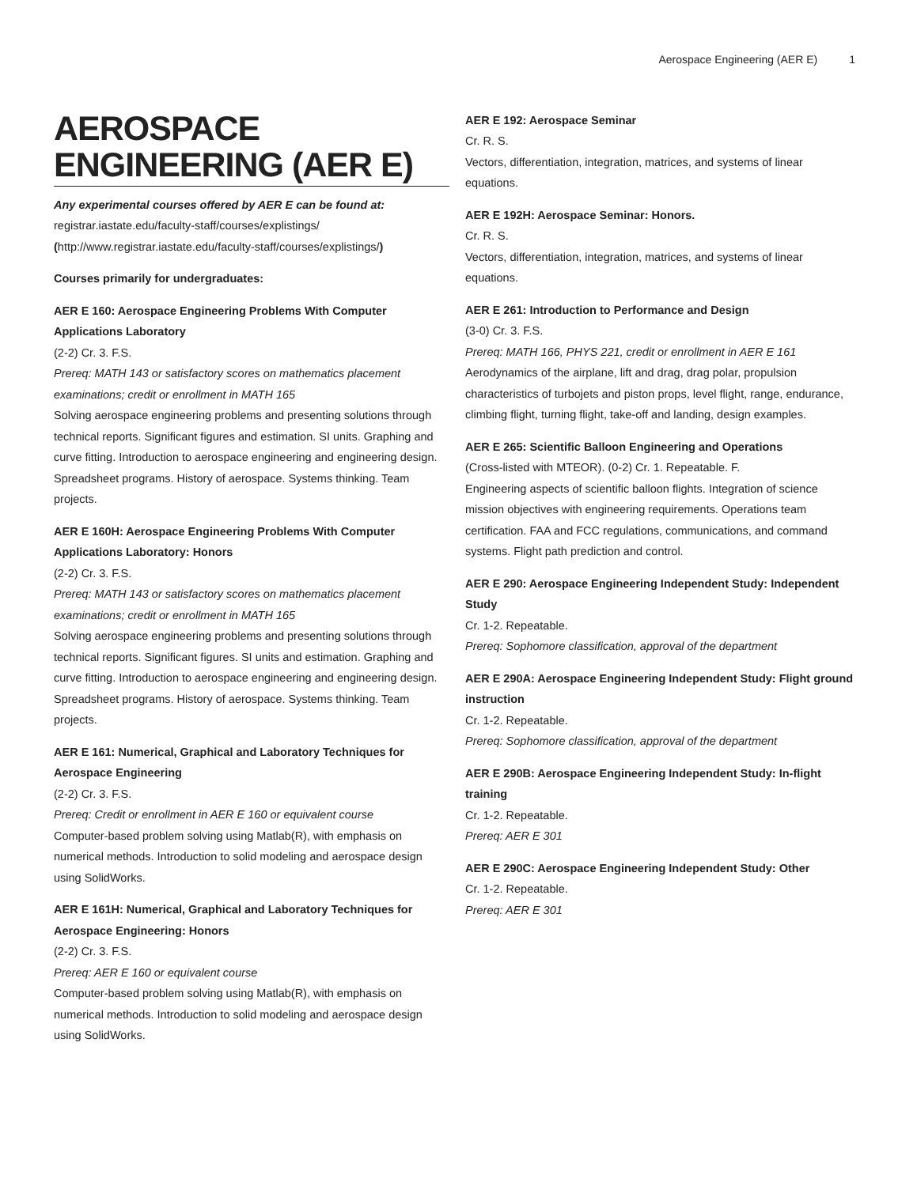Aerospace Engineering (AER E) 1
AEROSPACE ENGINEERING (AER E)
Any experimental courses offered by AER E can be found at:
registrar.iastate.edu/faculty-staff/courses/explistings/ (http://www.registrar.iastate.edu/faculty-staff/courses/explistings/)
Courses primarily for undergraduates:
AER E 160: Aerospace Engineering Problems With Computer Applications Laboratory
(2-2) Cr. 3. F.S.
Prereq: MATH 143 or satisfactory scores on mathematics placement examinations; credit or enrollment in MATH 165
Solving aerospace engineering problems and presenting solutions through technical reports. Significant figures and estimation. SI units. Graphing and curve fitting. Introduction to aerospace engineering and engineering design. Spreadsheet programs. History of aerospace. Systems thinking. Team projects.
AER E 160H: Aerospace Engineering Problems With Computer Applications Laboratory: Honors
(2-2) Cr. 3. F.S.
Prereq: MATH 143 or satisfactory scores on mathematics placement examinations; credit or enrollment in MATH 165
Solving aerospace engineering problems and presenting solutions through technical reports. Significant figures. SI units and estimation. Graphing and curve fitting. Introduction to aerospace engineering and engineering design. Spreadsheet programs. History of aerospace. Systems thinking. Team projects.
AER E 161: Numerical, Graphical and Laboratory Techniques for Aerospace Engineering
(2-2) Cr. 3. F.S.
Prereq: Credit or enrollment in AER E 160 or equivalent course
Computer-based problem solving using Matlab(R), with emphasis on numerical methods. Introduction to solid modeling and aerospace design using SolidWorks.
AER E 161H: Numerical, Graphical and Laboratory Techniques for Aerospace Engineering: Honors
(2-2) Cr. 3. F.S.
Prereq: AER E 160 or equivalent course
Computer-based problem solving using Matlab(R), with emphasis on numerical methods. Introduction to solid modeling and aerospace design using SolidWorks.
AER E 192: Aerospace Seminar
Cr. R. S.
Vectors, differentiation, integration, matrices, and systems of linear equations.
AER E 192H: Aerospace Seminar: Honors.
Cr. R. S.
Vectors, differentiation, integration, matrices, and systems of linear equations.
AER E 261: Introduction to Performance and Design
(3-0) Cr. 3. F.S.
Prereq: MATH 166, PHYS 221, credit or enrollment in AER E 161
Aerodynamics of the airplane, lift and drag, drag polar, propulsion characteristics of turbojets and piston props, level flight, range, endurance, climbing flight, turning flight, take-off and landing, design examples.
AER E 265: Scientific Balloon Engineering and Operations
(Cross-listed with MTEOR). (0-2) Cr. 1. Repeatable. F.
Engineering aspects of scientific balloon flights. Integration of science mission objectives with engineering requirements. Operations team certification. FAA and FCC regulations, communications, and command systems. Flight path prediction and control.
AER E 290: Aerospace Engineering Independent Study: Independent Study
Cr. 1-2. Repeatable.
Prereq: Sophomore classification, approval of the department
AER E 290A: Aerospace Engineering Independent Study: Flight ground instruction
Cr. 1-2. Repeatable.
Prereq: Sophomore classification, approval of the department
AER E 290B: Aerospace Engineering Independent Study: In-flight training
Cr. 1-2. Repeatable.
Prereq: AER E 301
AER E 290C: Aerospace Engineering Independent Study: Other
Cr. 1-2. Repeatable.
Prereq: AER E 301